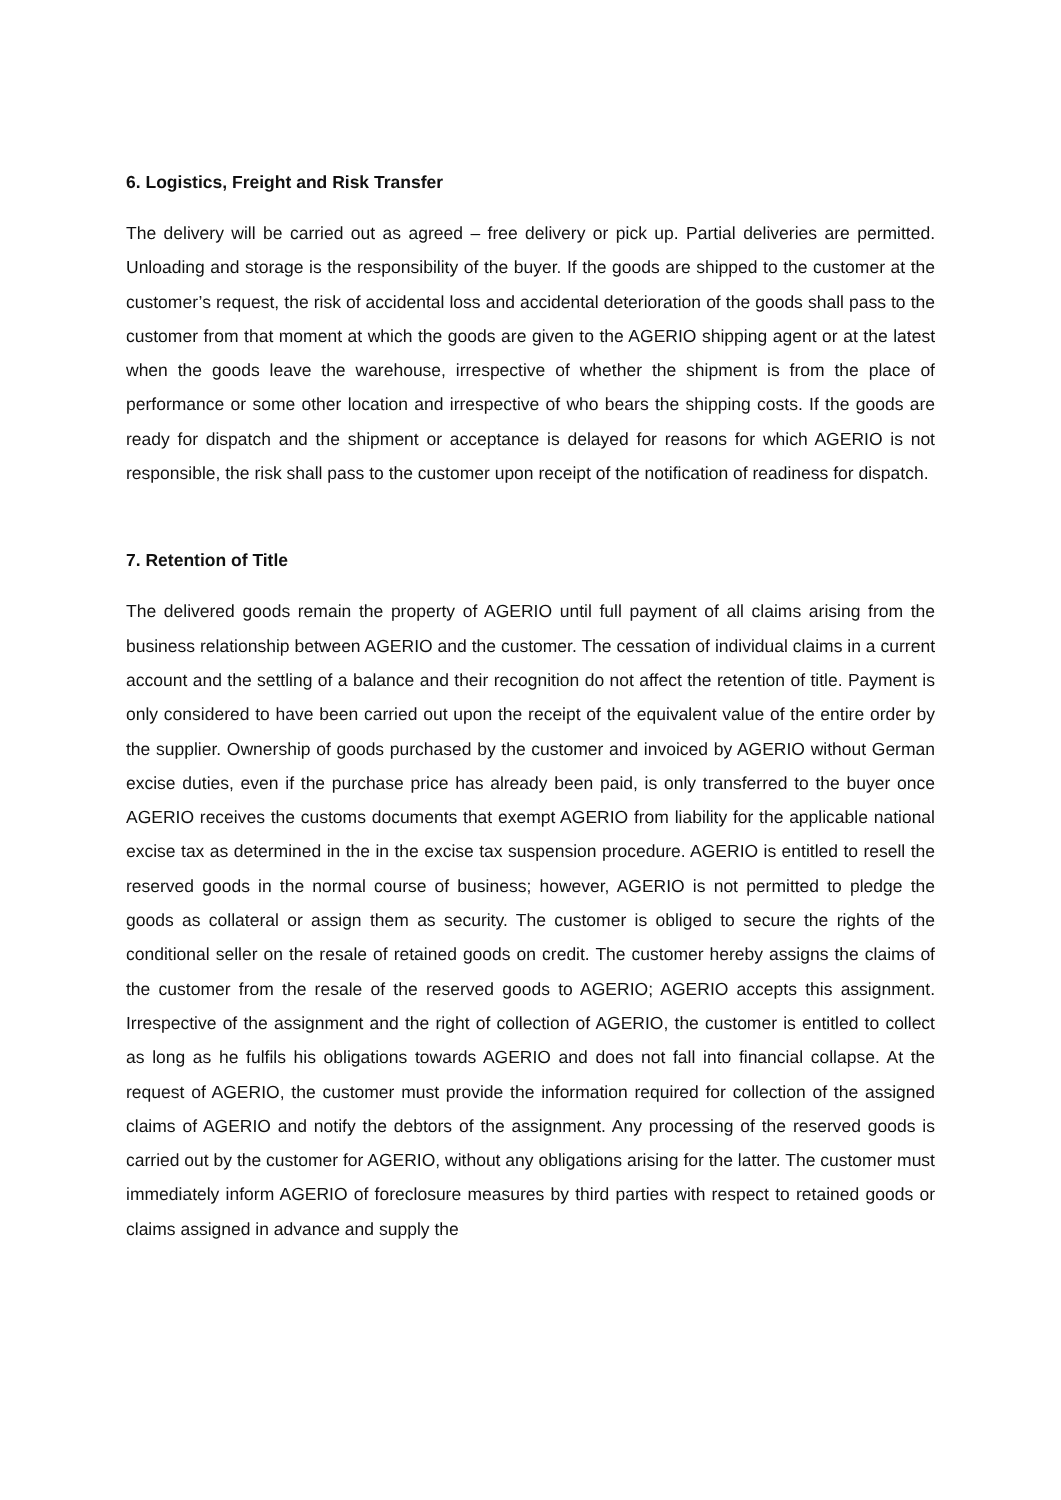6. Logistics, Freight and Risk Transfer
The delivery will be carried out as agreed – free delivery or pick up. Partial deliveries are permitted. Unloading and storage is the responsibility of the buyer. If the goods are shipped to the customer at the customer’s request, the risk of accidental loss and accidental deterioration of the goods shall pass to the customer from that moment at which the goods are given to the AGERIO shipping agent or at the latest when the goods leave the warehouse, irrespective of whether the shipment is from the place of performance or some other location and irrespective of who bears the shipping costs. If the goods are ready for dispatch and the shipment or acceptance is delayed for reasons for which AGERIO is not responsible, the risk shall pass to the customer upon receipt of the notification of readiness for dispatch.
7. Retention of Title
The delivered goods remain the property of AGERIO until full payment of all claims arising from the business relationship between AGERIO and the customer. The cessation of individual claims in a current account and the settling of a balance and their recognition do not affect the retention of title. Payment is only considered to have been carried out upon the receipt of the equivalent value of the entire order by the supplier. Ownership of goods purchased by the customer and invoiced by AGERIO without German excise duties, even if the purchase price has already been paid, is only transferred to the buyer once AGERIO receives the customs documents that exempt AGERIO from liability for the applicable national excise tax as determined in the in the excise tax suspension procedure. AGERIO is entitled to resell the reserved goods in the normal course of business; however, AGERIO is not permitted to pledge the goods as collateral or assign them as security. The customer is obliged to secure the rights of the conditional seller on the resale of retained goods on credit. The customer hereby assigns the claims of the customer from the resale of the reserved goods to AGERIO; AGERIO accepts this assignment. Irrespective of the assignment and the right of collection of AGERIO, the customer is entitled to collect as long as he fulfils his obligations towards AGERIO and does not fall into financial collapse. At the request of AGERIO, the customer must provide the information required for collection of the assigned claims of AGERIO and notify the debtors of the assignment. Any processing of the reserved goods is carried out by the customer for AGERIO, without any obligations arising for the latter. The customer must immediately inform AGERIO of foreclosure measures by third parties with respect to retained goods or claims assigned in advance and supply the